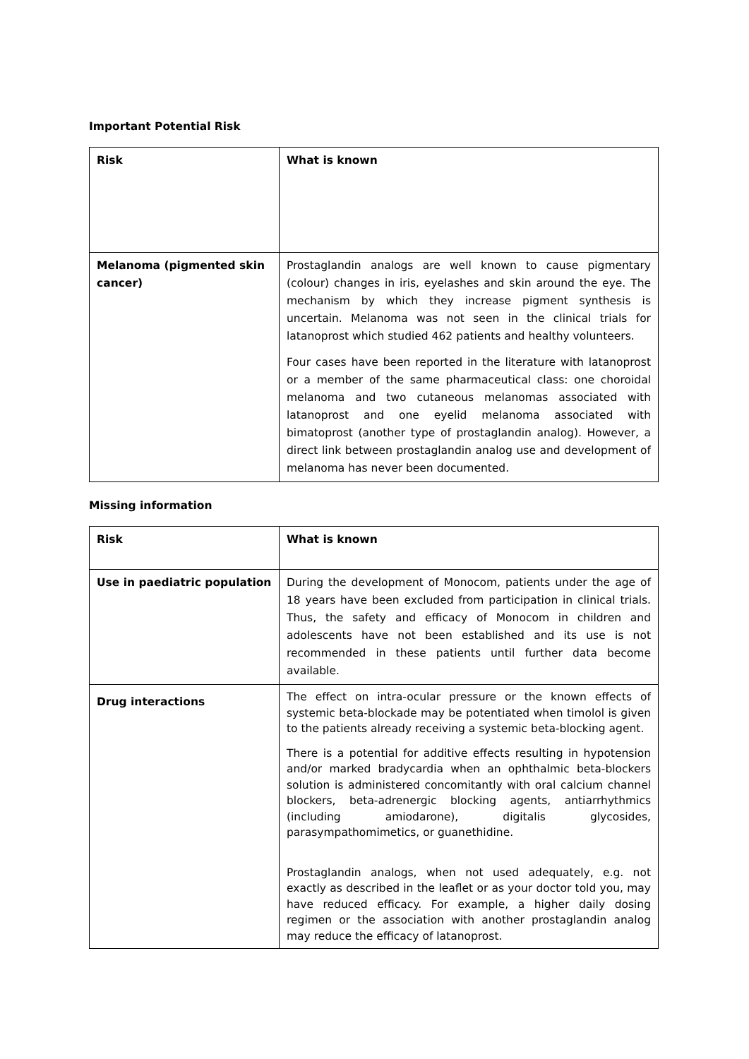Important Potential Risk
| Risk | What is known |
| --- | --- |
| Melanoma (pigmented skin cancer) | Prostaglandin analogs are well known to cause pigmentary (colour) changes in iris, eyelashes and skin around the eye. The mechanism by which they increase pigment synthesis is uncertain. Melanoma was not seen in the clinical trials for latanoprost which studied 462 patients and healthy volunteers. Four cases have been reported in the literature with latanoprost or a member of the same pharmaceutical class: one choroidal melanoma and two cutaneous melanomas associated with latanoprost and one eyelid melanoma associated with bimatoprost (another type of prostaglandin analog). However, a direct link between prostaglandin analog use and development of melanoma has never been documented. |
Missing information
| Risk | What is known |
| --- | --- |
| Use in paediatric population | During the development of Monocom, patients under the age of 18 years have been excluded from participation in clinical trials. Thus, the safety and efficacy of Monocom in children and adolescents have not been established and its use is not recommended in these patients until further data become available. |
| Drug interactions | The effect on intra-ocular pressure or the known effects of systemic beta-blockade may be potentiated when timolol is given to the patients already receiving a systemic beta-blocking agent. There is a potential for additive effects resulting in hypotension and/or marked bradycardia when an ophthalmic beta-blockers solution is administered concomitantly with oral calcium channel blockers, beta-adrenergic blocking agents, antiarrhythmics (including amiodarone), digitalis glycosides, parasympathomimetics, or guanethidine. Prostaglandin analogs, when not used adequately, e.g. not exactly as described in the leaflet or as your doctor told you, may have reduced efficacy. For example, a higher daily dosing regimen or the association with another prostaglandin analog may reduce the efficacy of latanoprost. |